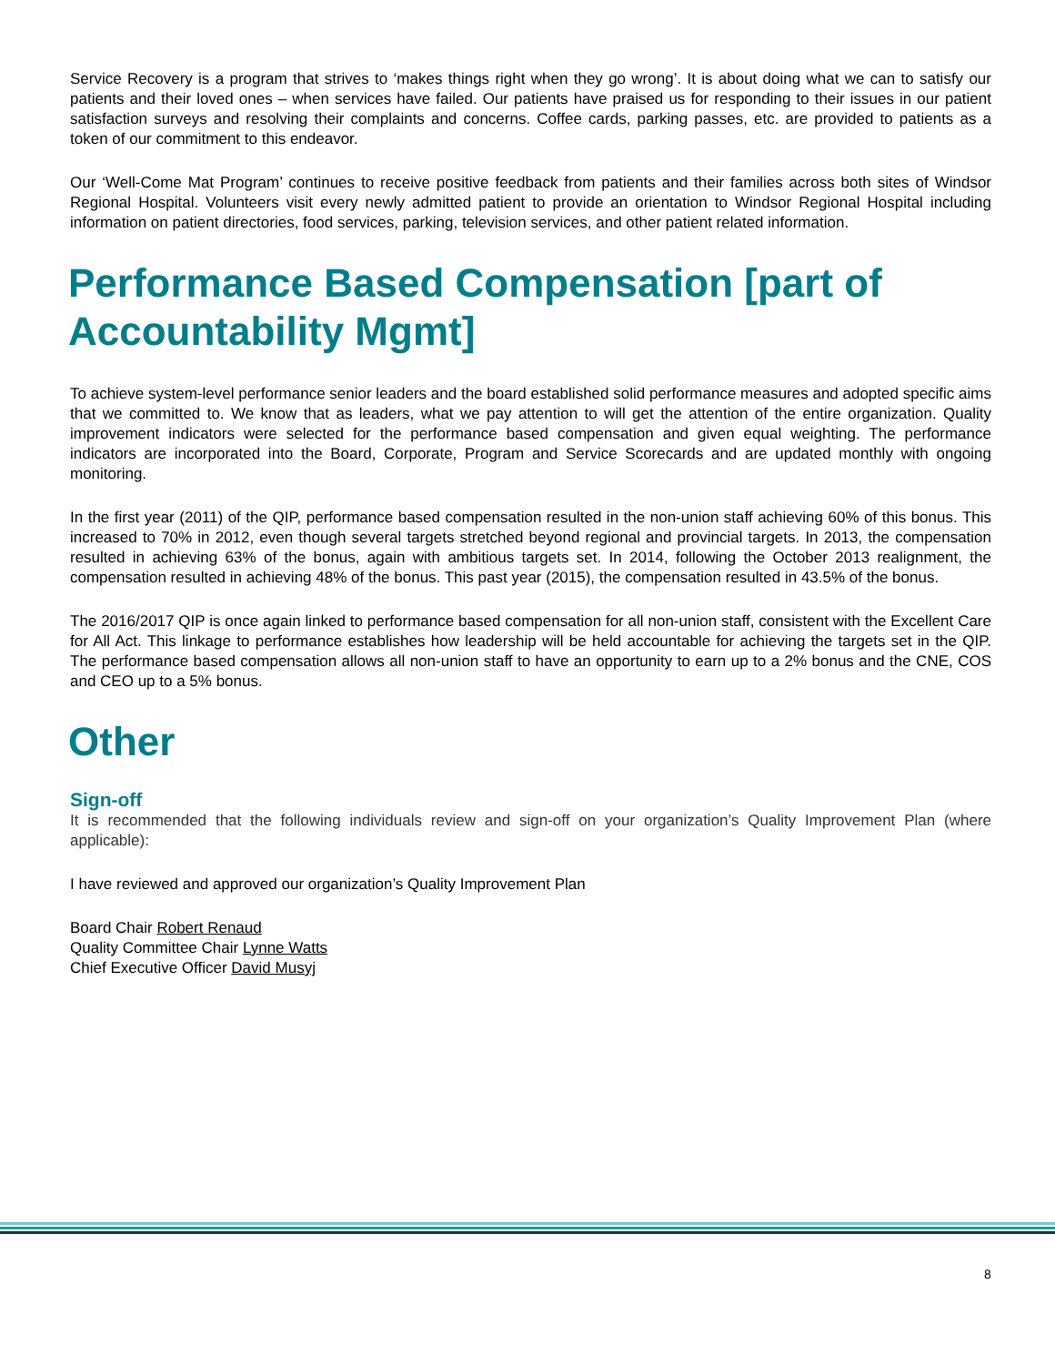Service Recovery is a program that strives to ‘makes things right when they go wrong’. It is about doing what we can to satisfy our patients and their loved ones – when services have failed. Our patients have praised us for responding to their issues in our patient satisfaction surveys and resolving their complaints and concerns. Coffee cards, parking passes, etc. are provided to patients as a token of our commitment to this endeavor.
Our ‘Well-Come Mat Program’ continues to receive positive feedback from patients and their families across both sites of Windsor Regional Hospital. Volunteers visit every newly admitted patient to provide an orientation to Windsor Regional Hospital including information on patient directories, food services, parking, television services, and other patient related information.
Performance Based Compensation [part of Accountability Mgmt]
To achieve system-level performance senior leaders and the board established solid performance measures and adopted specific aims that we committed to. We know that as leaders, what we pay attention to will get the attention of the entire organization. Quality improvement indicators were selected for the performance based compensation and given equal weighting. The performance indicators are incorporated into the Board, Corporate, Program and Service Scorecards and are updated monthly with ongoing monitoring.
In the first year (2011) of the QIP, performance based compensation resulted in the non-union staff achieving 60% of this bonus. This increased to 70% in 2012, even though several targets stretched beyond regional and provincial targets. In 2013, the compensation resulted in achieving 63% of the bonus, again with ambitious targets set. In 2014, following the October 2013 realignment, the compensation resulted in achieving 48% of the bonus. This past year (2015), the compensation resulted in 43.5% of the bonus.
The 2016/2017 QIP is once again linked to performance based compensation for all non-union staff, consistent with the Excellent Care for All Act. This linkage to performance establishes how leadership will be held accountable for achieving the targets set in the QIP. The performance based compensation allows all non-union staff to have an opportunity to earn up to a 2% bonus and the CNE, COS and CEO up to a 5% bonus.
Other
Sign-off
It is recommended that the following individuals review and sign-off on your organization’s Quality Improvement Plan (where applicable):
I have reviewed and approved our organization’s Quality Improvement Plan
Board Chair Robert Renaud
Quality Committee Chair Lynne Watts
Chief Executive Officer David Musyj
8